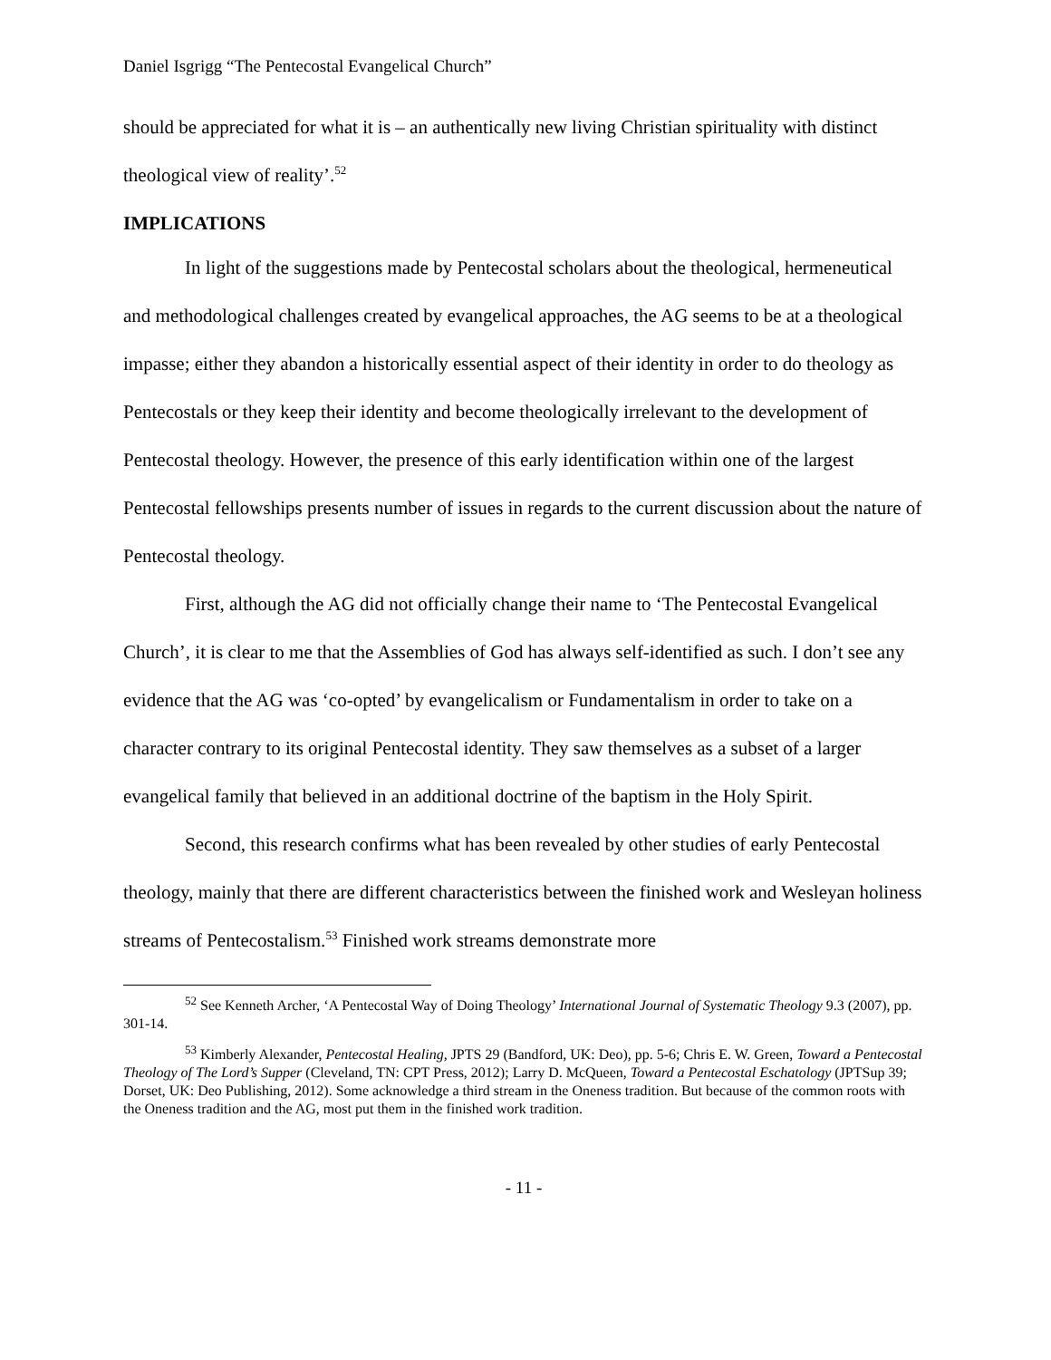Daniel Isgrigg “The Pentecostal Evangelical Church”
should be appreciated for what it is – an authentically new living Christian spirituality with distinct theological view of reality’.<sup>52</sup>
IMPLICATIONS
In light of the suggestions made by Pentecostal scholars about the theological, hermeneutical and methodological challenges created by evangelical approaches, the AG seems to be at a theological impasse; either they abandon a historically essential aspect of their identity in order to do theology as Pentecostals or they keep their identity and become theologically irrelevant to the development of Pentecostal theology. However, the presence of this early identification within one of the largest Pentecostal fellowships presents number of issues in regards to the current discussion about the nature of Pentecostal theology.
First, although the AG did not officially change their name to ‘The Pentecostal Evangelical Church’, it is clear to me that the Assemblies of God has always self-identified as such. I don’t see any evidence that the AG was ‘co-opted’ by evangelicalism or Fundamentalism in order to take on a character contrary to its original Pentecostal identity. They saw themselves as a subset of a larger evangelical family that believed in an additional doctrine of the baptism in the Holy Spirit.
Second, this research confirms what has been revealed by other studies of early Pentecostal theology, mainly that there are different characteristics between the finished work and Wesleyan holiness streams of Pentecostalism.<sup>53</sup> Finished work streams demonstrate more
<sup>52</sup> See Kenneth Archer, ‘A Pentecostal Way of Doing Theology’ International Journal of Systematic Theology 9.3 (2007), pp. 301-14.
<sup>53</sup> Kimberly Alexander, Pentecostal Healing, JPTS 29 (Bandford, UK: Deo), pp. 5-6; Chris E. W. Green, Toward a Pentecostal Theology of The Lord’s Supper (Cleveland, TN: CPT Press, 2012); Larry D. McQueen, Toward a Pentecostal Eschatology (JPTSup 39; Dorset, UK: Deo Publishing, 2012). Some acknowledge a third stream in the Oneness tradition. But because of the common roots with the Oneness tradition and the AG, most put them in the finished work tradition.
- 11 -